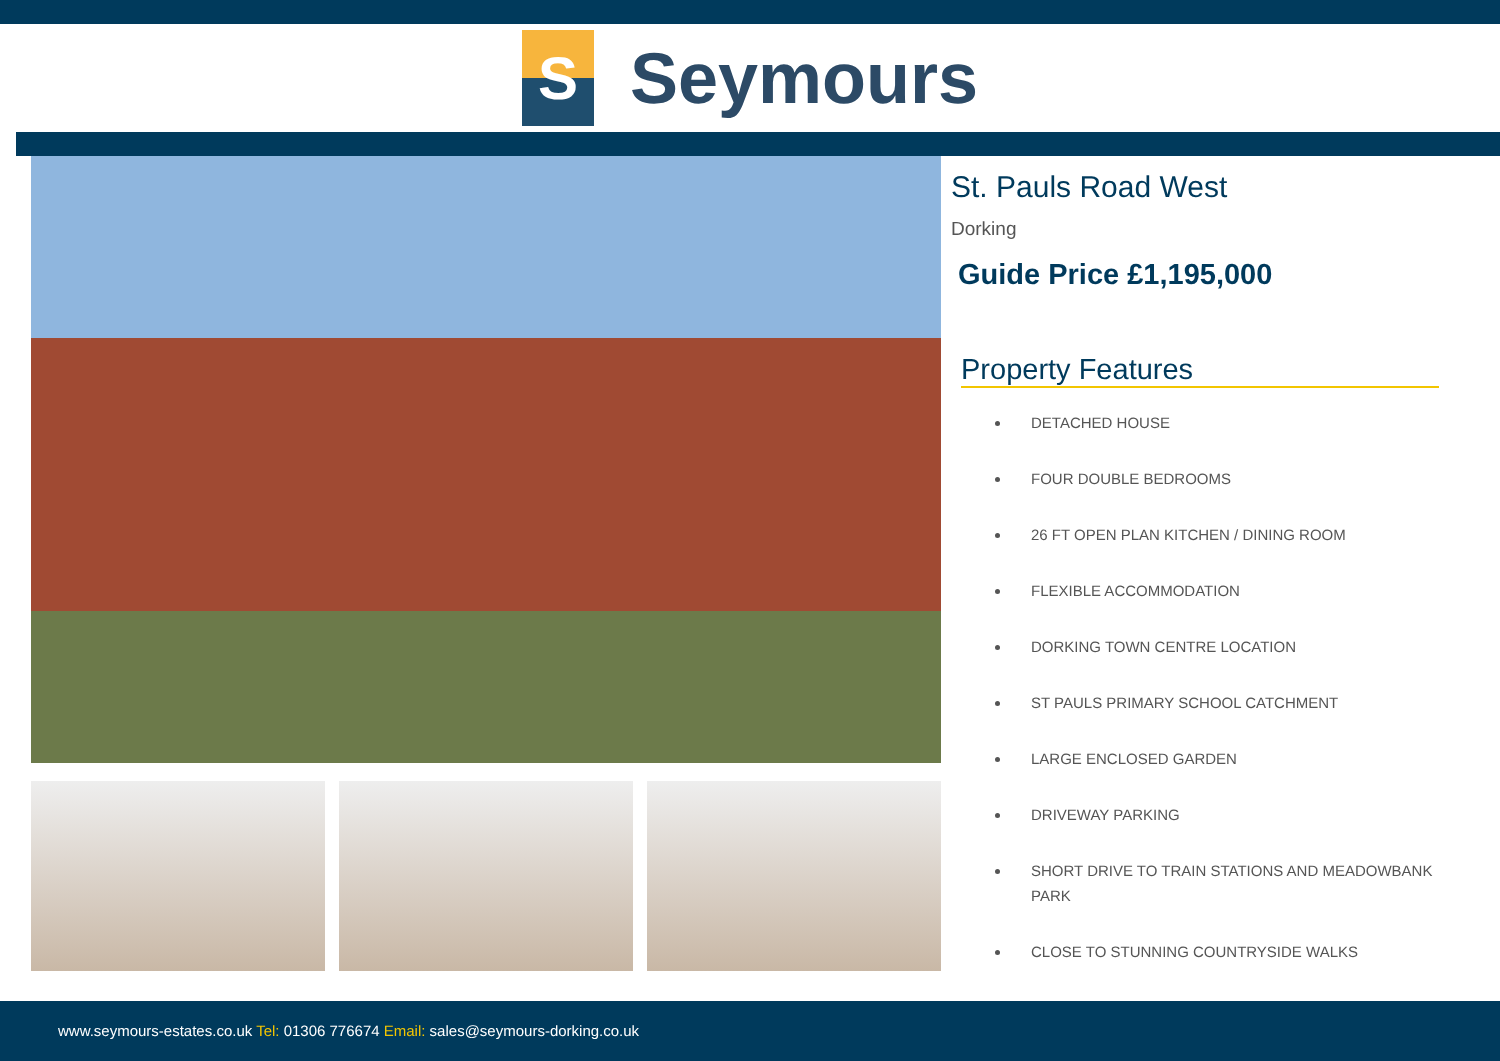S
Seymours
St. Pauls Road West
Dorking
Guide Price £1,195,000
Property Features
DETACHED HOUSE
FOUR DOUBLE BEDROOMS
26 FT OPEN PLAN KITCHEN / DINING ROOM
FLEXIBLE ACCOMMODATION
DORKING TOWN CENTRE LOCATION
ST PAULS PRIMARY SCHOOL CATCHMENT
LARGE ENCLOSED GARDEN
DRIVEWAY PARKING
SHORT DRIVE TO TRAIN STATIONS AND MEADOWBANK PARK
CLOSE TO STUNNING COUNTRYSIDE WALKS
www.seymours-estates.co.uk Tel: 01306 776674 Email: sales@seymours-dorking.co.uk